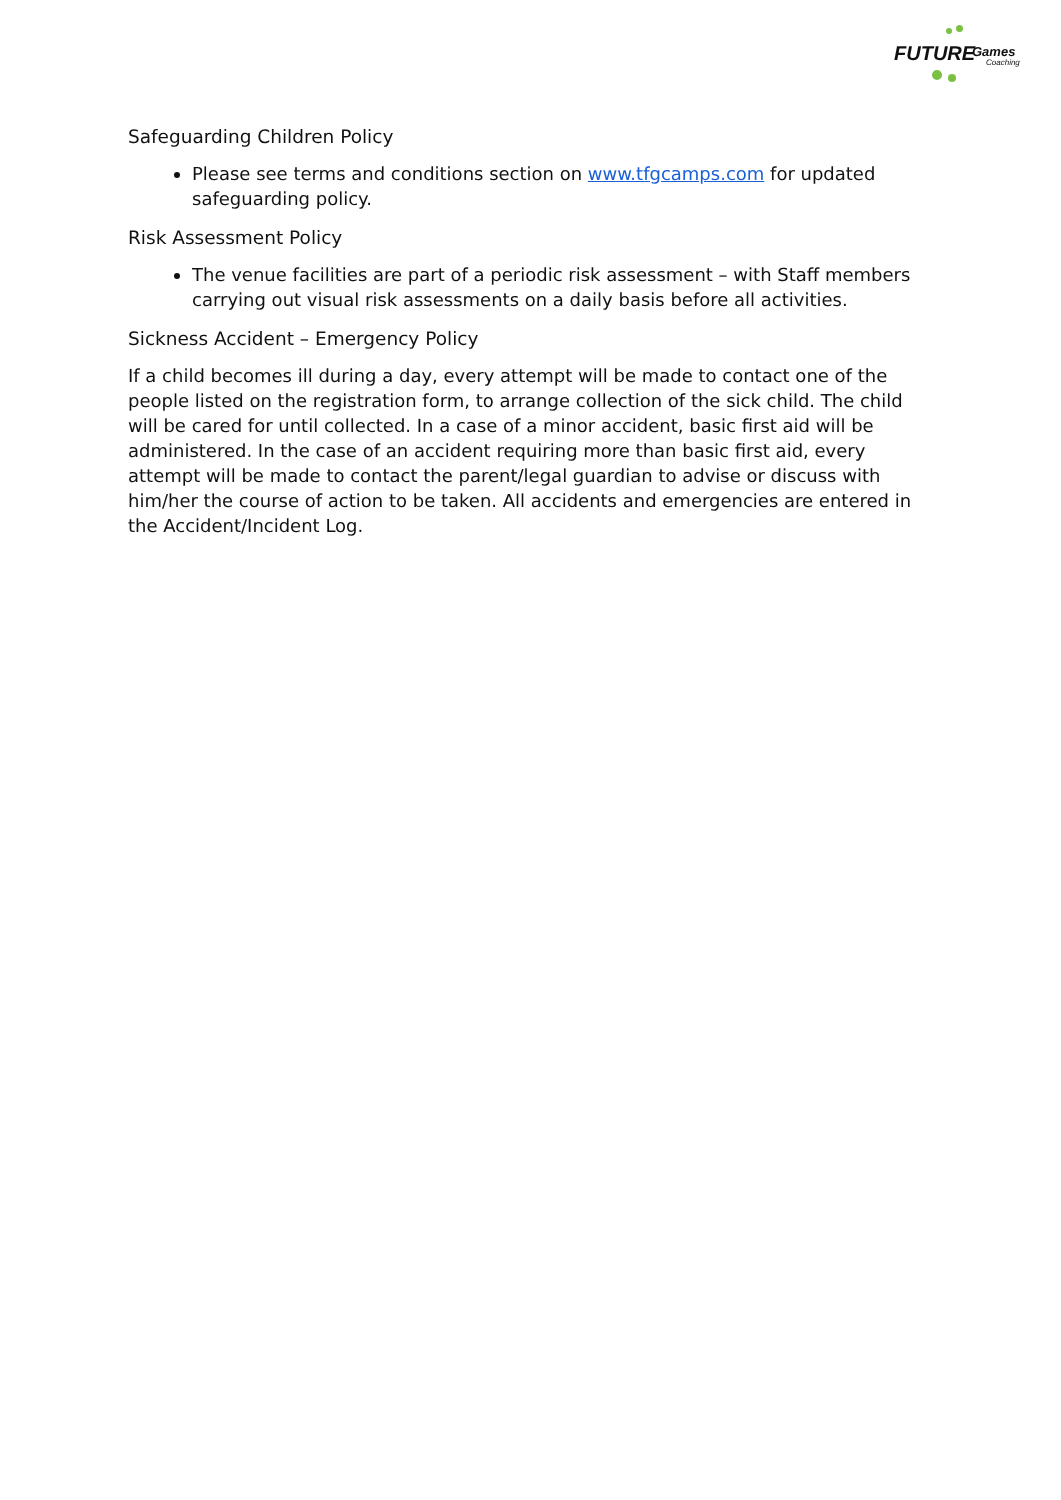FUTURE Games
Coaching
Safeguarding Children Policy
Please see terms and conditions section on www.tfgcamps.com for updated safeguarding policy.
Risk Assessment Policy
The venue facilities are part of a periodic risk assessment – with Staff members carrying out visual risk assessments on a daily basis before all activities.
Sickness Accident – Emergency Policy
If a child becomes ill during a day, every attempt will be made to contact one of the people listed on the registration form, to arrange collection of the sick child. The child will be cared for until collected. In a case of a minor accident, basic first aid will be administered. In the case of an accident requiring more than basic first aid, every attempt will be made to contact the parent/legal guardian to advise or discuss with him/her the course of action to be taken. All accidents and emergencies are entered in the Accident/Incident Log.